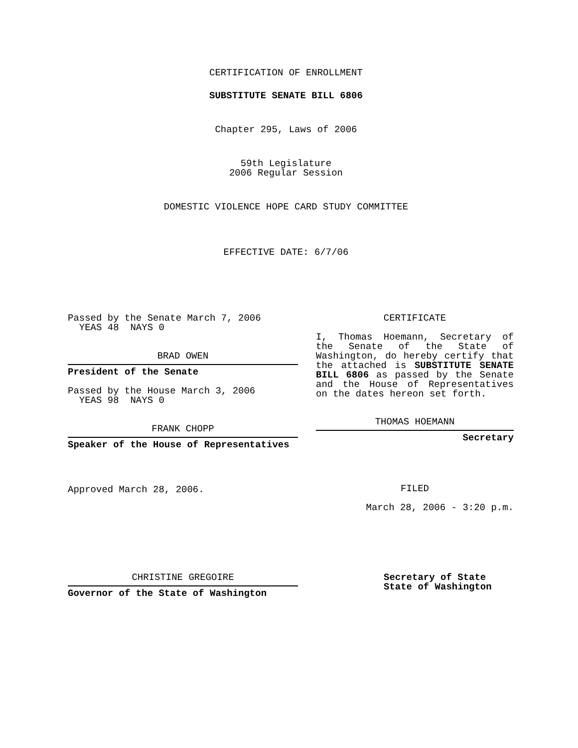CERTIFICATION OF ENROLLMENT
SUBSTITUTE SENATE BILL 6806
Chapter 295, Laws of 2006
59th Legislature
2006 Regular Session
DOMESTIC VIOLENCE HOPE CARD STUDY COMMITTEE
EFFECTIVE DATE: 6/7/06
Passed by the Senate March 7, 2006
YEAS 48 NAYS 0
BRAD OWEN
President of the Senate
Passed by the House March 3, 2006
YEAS 98 NAYS 0
FRANK CHOPP
Speaker of the House of Representatives
Approved March 28, 2006.
CERTIFICATE
I, Thomas Hoemann, Secretary of the Senate of the State of Washington, do hereby certify that the attached is SUBSTITUTE SENATE BILL 6806 as passed by the Senate and the House of Representatives on the dates hereon set forth.
THOMAS HOEMANN
Secretary
FILED
March 28, 2006 - 3:20 p.m.
CHRISTINE GREGOIRE
Governor of the State of Washington
Secretary of State
State of Washington